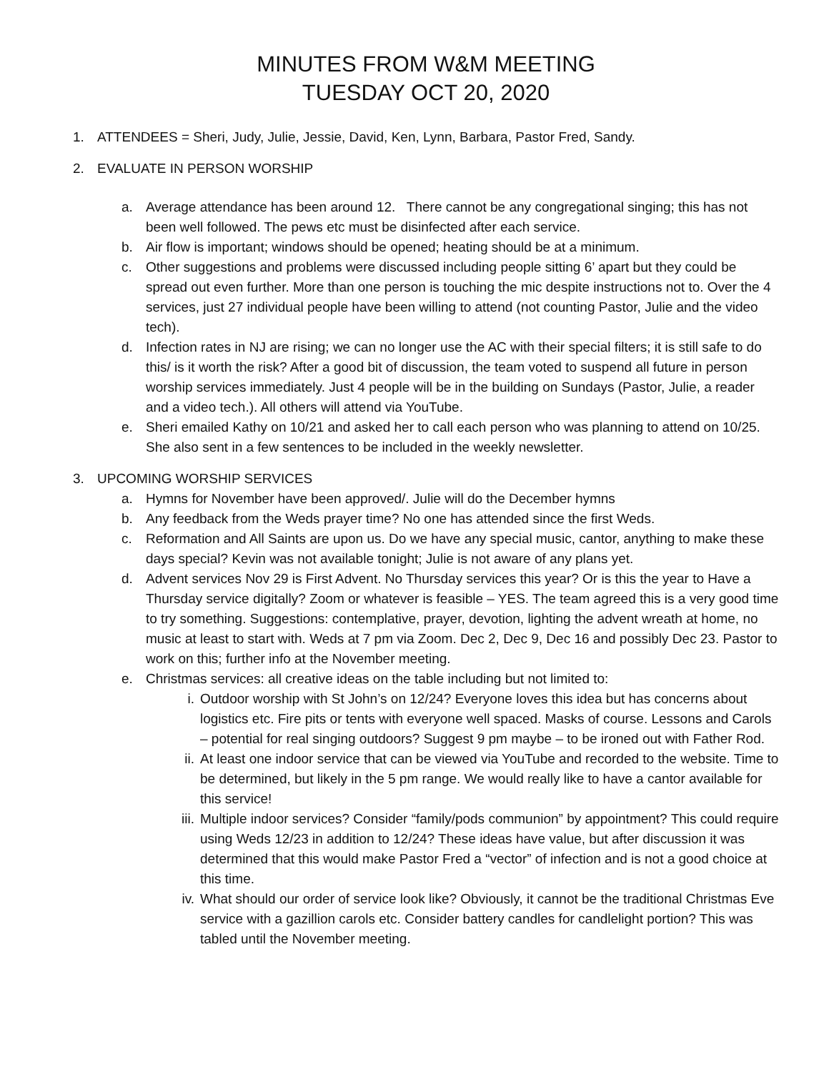MINUTES FROM W&M MEETING
TUESDAY OCT 20, 2020
1. ATTENDEES = Sheri, Judy, Julie, Jessie, David, Ken, Lynn, Barbara, Pastor Fred, Sandy.
2. EVALUATE IN PERSON WORSHIP
a. Average attendance has been around 12. There cannot be any congregational singing; this has not been well followed. The pews etc must be disinfected after each service.
b. Air flow is important; windows should be opened; heating should be at a minimum.
c. Other suggestions and problems were discussed including people sitting 6’ apart but they could be spread out even further. More than one person is touching the mic despite instructions not to. Over the 4 services, just 27 individual people have been willing to attend (not counting Pastor, Julie and the video tech).
d. Infection rates in NJ are rising; we can no longer use the AC with their special filters; it is still safe to do this/ is it worth the risk? After a good bit of discussion, the team voted to suspend all future in person worship services immediately. Just 4 people will be in the building on Sundays (Pastor, Julie, a reader and a video tech.). All others will attend via YouTube.
e. Sheri emailed Kathy on 10/21 and asked her to call each person who was planning to attend on 10/25. She also sent in a few sentences to be included in the weekly newsletter.
3. UPCOMING WORSHIP SERVICES
a. Hymns for November have been approved/. Julie will do the December hymns
b. Any feedback from the Weds prayer time? No one has attended since the first Weds.
c. Reformation and All Saints are upon us. Do we have any special music, cantor, anything to make these days special? Kevin was not available tonight; Julie is not aware of any plans yet.
d. Advent services Nov 29 is First Advent. No Thursday services this year? Or is this the year to Have a Thursday service digitally? Zoom or whatever is feasible – YES. The team agreed this is a very good time to try something. Suggestions: contemplative, prayer, devotion, lighting the advent wreath at home, no music at least to start with. Weds at 7 pm via Zoom. Dec 2, Dec 9, Dec 16 and possibly Dec 23. Pastor to work on this; further info at the November meeting.
e. Christmas services: all creative ideas on the table including but not limited to:
i. Outdoor worship with St John’s on 12/24? Everyone loves this idea but has concerns about logistics etc. Fire pits or tents with everyone well spaced. Masks of course. Lessons and Carols – potential for real singing outdoors? Suggest 9 pm maybe – to be ironed out with Father Rod.
ii. At least one indoor service that can be viewed via YouTube and recorded to the website. Time to be determined, but likely in the 5 pm range. We would really like to have a cantor available for this service!
iii. Multiple indoor services? Consider “family/pods communion” by appointment? This could require using Weds 12/23 in addition to 12/24? These ideas have value, but after discussion it was determined that this would make Pastor Fred a “vector” of infection and is not a good choice at this time.
iv. What should our order of service look like? Obviously, it cannot be the traditional Christmas Eve service with a gazillion carols etc. Consider battery candles for candlelight portion? This was tabled until the November meeting.